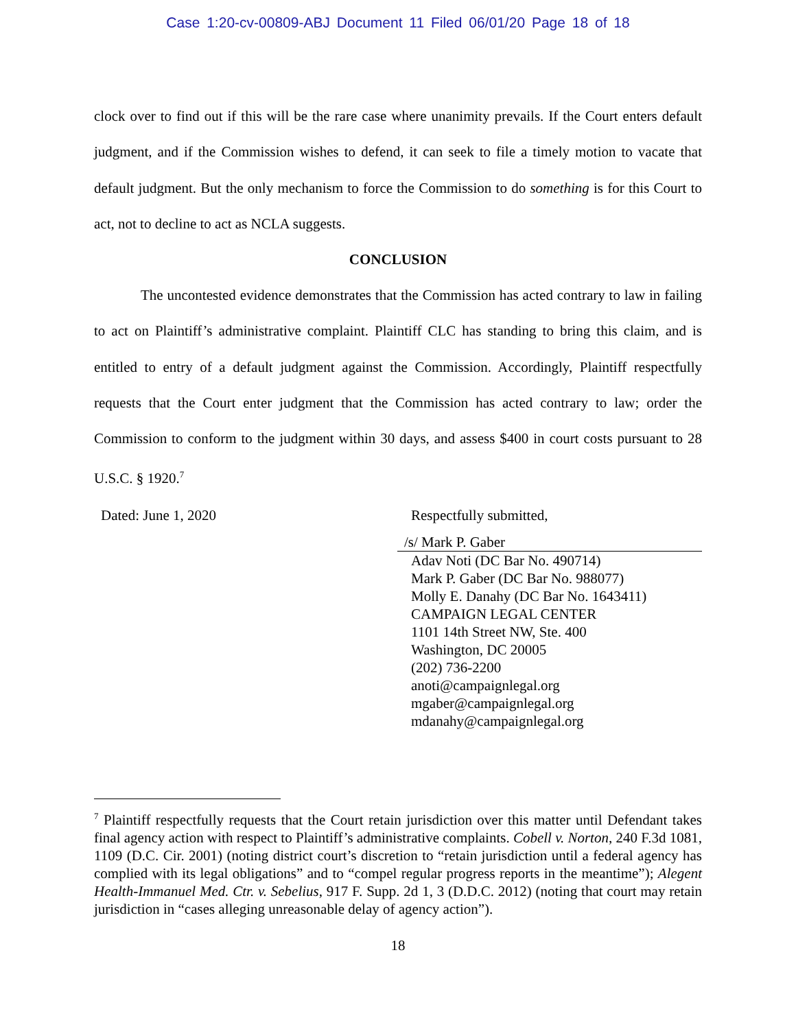Case 1:20-cv-00809-ABJ Document 11 Filed 06/01/20 Page 18 of 18
clock over to find out if this will be the rare case where unanimity prevails. If the Court enters default judgment, and if the Commission wishes to defend, it can seek to file a timely motion to vacate that default judgment. But the only mechanism to force the Commission to do something is for this Court to act, not to decline to act as NCLA suggests.
CONCLUSION
The uncontested evidence demonstrates that the Commission has acted contrary to law in failing to act on Plaintiff’s administrative complaint. Plaintiff CLC has standing to bring this claim, and is entitled to entry of a default judgment against the Commission. Accordingly, Plaintiff respectfully requests that the Court enter judgment that the Commission has acted contrary to law; order the Commission to conform to the judgment within 30 days, and assess $400 in court costs pursuant to 28 U.S.C. § 1920.<sup>7</sup>
Dated: June 1, 2020
Respectfully submitted,
/s/ Mark P. Gaber
Adav Noti (DC Bar No. 490714)
Mark P. Gaber (DC Bar No. 988077)
Molly E. Danahy (DC Bar No. 1643411)
CAMPAIGN LEGAL CENTER
1101 14th Street NW, Ste. 400
Washington, DC 20005
(202) 736-2200
anoti@campaignlegal.org
mgaber@campaignlegal.org
mdanahy@campaignlegal.org
<sup>7</sup> Plaintiff respectfully requests that the Court retain jurisdiction over this matter until Defendant takes final agency action with respect to Plaintiff’s administrative complaints. Cobell v. Norton, 240 F.3d 1081, 1109 (D.C. Cir. 2001) (noting district court’s discretion to “retain jurisdiction until a federal agency has complied with its legal obligations” and to “compel regular progress reports in the meantime”); Alegent Health-Immanuel Med. Ctr. v. Sebelius, 917 F. Supp. 2d 1, 3 (D.D.C. 2012) (noting that court may retain jurisdiction in “cases alleging unreasonable delay of agency action”).
18